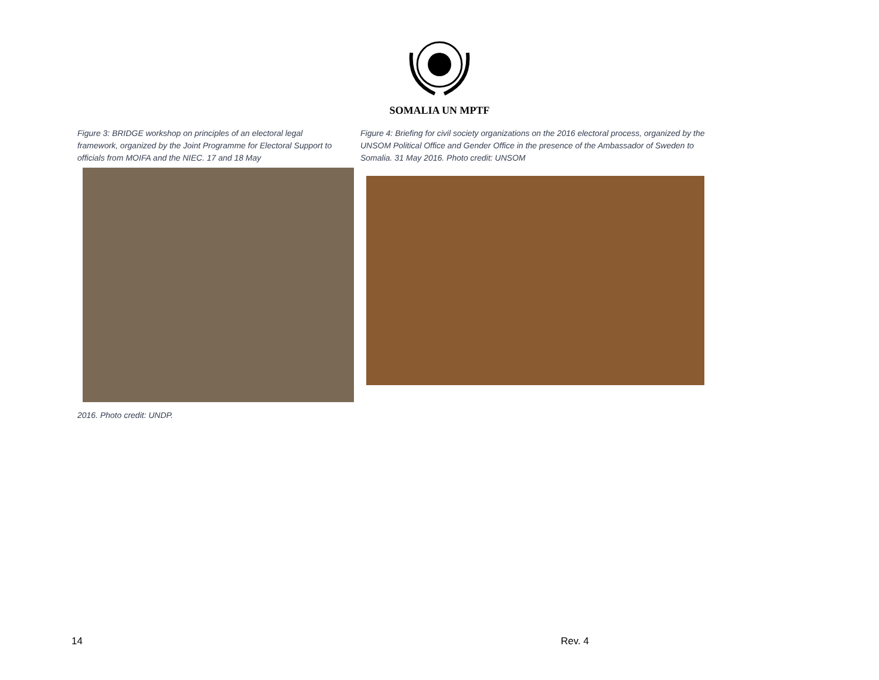SOMALIA UN MPTF
Figure 3: BRIDGE workshop on principles of an electoral legal framework, organized by the Joint Programme for Electoral Support to officials from MOIFA and the NIEC. 17 and 18 May
2016. Photo credit: UNDP.
Figure 4: Briefing for civil society organizations on the 2016 electoral process, organized by the UNSOM Political Office and Gender Office in the presence of the Ambassador of Sweden to Somalia. 31 May 2016. Photo credit: UNSOM
14 Rev. 4